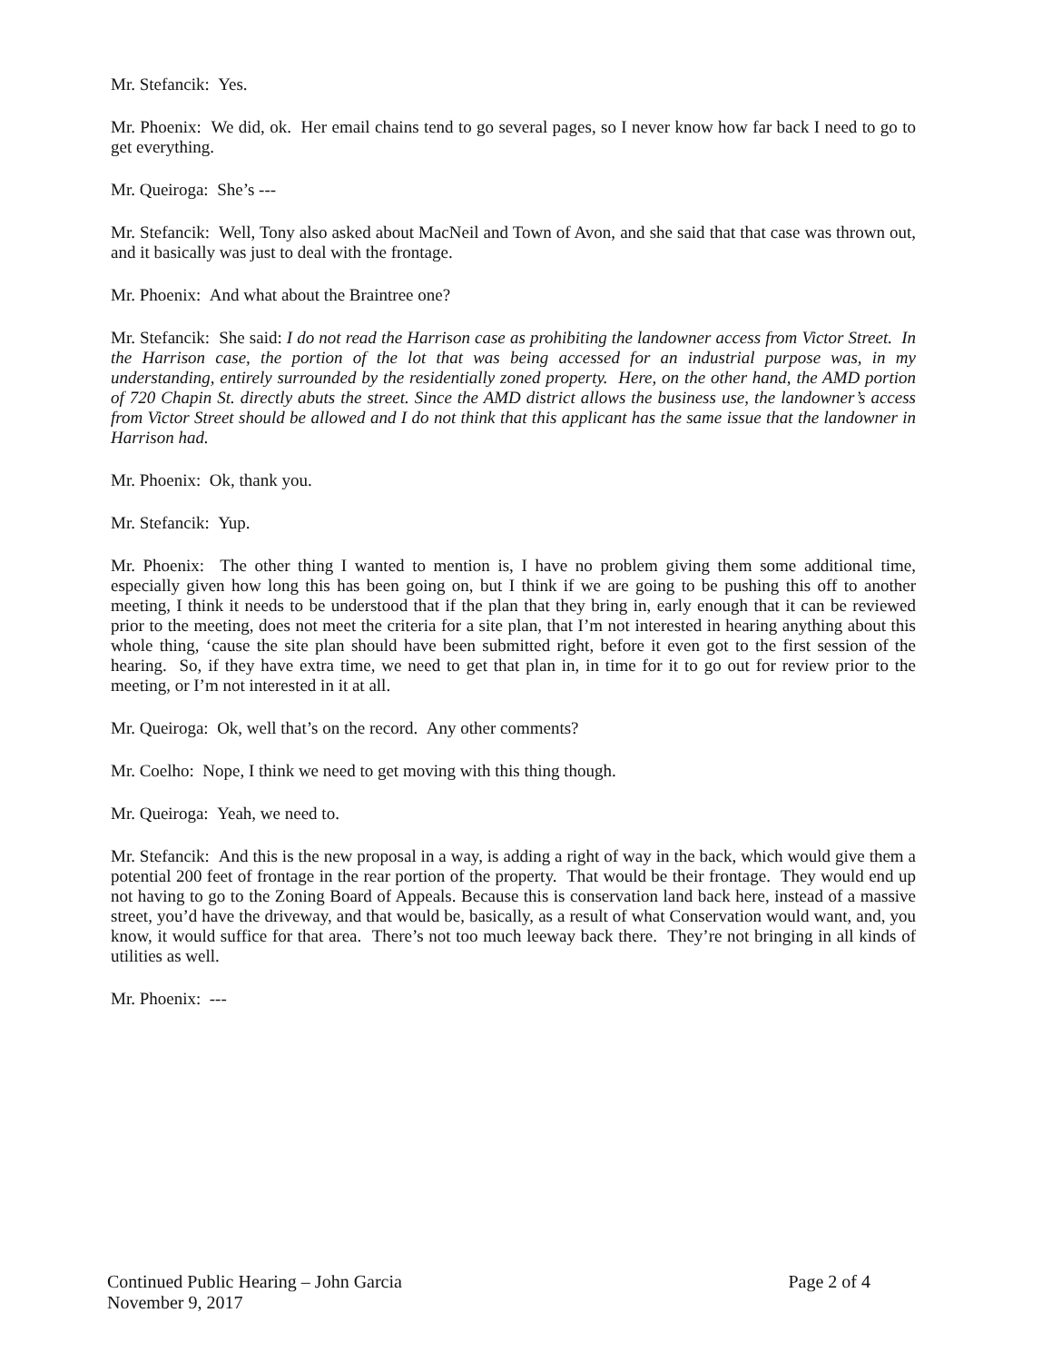Mr. Stefancik: Yes.
Mr. Phoenix: We did, ok. Her email chains tend to go several pages, so I never know how far back I need to go to get everything.
Mr. Queiroga: She’s ---
Mr. Stefancik: Well, Tony also asked about MacNeil and Town of Avon, and she said that that case was thrown out, and it basically was just to deal with the frontage.
Mr. Phoenix: And what about the Braintree one?
Mr. Stefancik: She said: I do not read the Harrison case as prohibiting the landowner access from Victor Street. In the Harrison case, the portion of the lot that was being accessed for an industrial purpose was, in my understanding, entirely surrounded by the residentially zoned property. Here, on the other hand, the AMD portion of 720 Chapin St. directly abuts the street. Since the AMD district allows the business use, the landowner’s access from Victor Street should be allowed and I do not think that this applicant has the same issue that the landowner in Harrison had.
Mr. Phoenix: Ok, thank you.
Mr. Stefancik: Yup.
Mr. Phoenix: The other thing I wanted to mention is, I have no problem giving them some additional time, especially given how long this has been going on, but I think if we are going to be pushing this off to another meeting, I think it needs to be understood that if the plan that they bring in, early enough that it can be reviewed prior to the meeting, does not meet the criteria for a site plan, that I’m not interested in hearing anything about this whole thing, ‘cause the site plan should have been submitted right, before it even got to the first session of the hearing. So, if they have extra time, we need to get that plan in, in time for it to go out for review prior to the meeting, or I’m not interested in it at all.
Mr. Queiroga: Ok, well that’s on the record. Any other comments?
Mr. Coelho: Nope, I think we need to get moving with this thing though.
Mr. Queiroga: Yeah, we need to.
Mr. Stefancik: And this is the new proposal in a way, is adding a right of way in the back, which would give them a potential 200 feet of frontage in the rear portion of the property. That would be their frontage. They would end up not having to go to the Zoning Board of Appeals. Because this is conservation land back here, instead of a massive street, you’d have the driveway, and that would be, basically, as a result of what Conservation would want, and, you know, it would suffice for that area. There’s not too much leeway back there. They’re not bringing in all kinds of utilities as well.
Mr. Phoenix: ---
Continued Public Hearing – John Garcia
November 9, 2017
Page 2 of 4